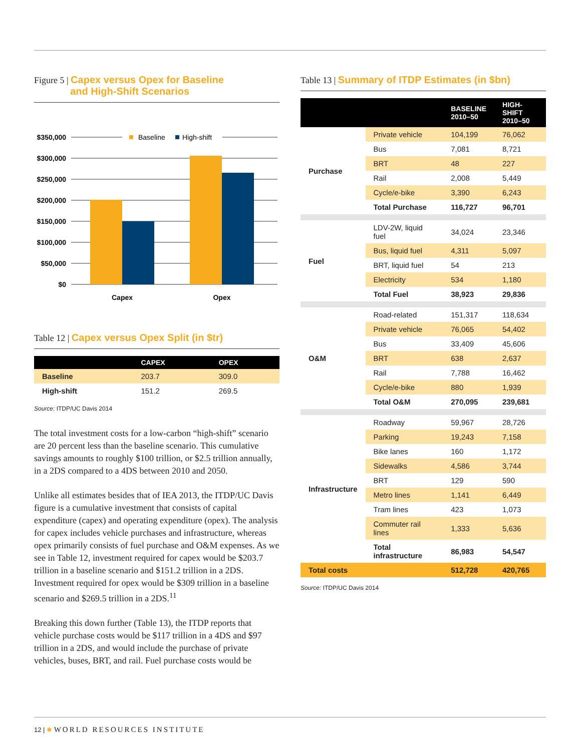Figure 5 | Capex versus Opex for Baseline
and High-Shift Scenarios
$350,000
$300,000
$250,000
$200,000
$150,000
$100,000
$50,000
$0
Baseline
High-shift
Capex
Opex
Table 12 | Capex versus Opex Split (in $tr)
| | CAPEX | OPEX |
| --- | --- | --- |
| Baseline | 203.7 | 309.0 |
| High-shift | 151.2 | 269.5 |
Source: ITDP/UC Davis 2014
The total investment costs for a low-carbon “high-shift” scenario are 20 percent less than the baseline scenario. This cumulative savings amounts to roughly $100 trillion, or $2.5 trillion annually, in a 2DS compared to a 4DS between 2010 and 2050.
Unlike all estimates besides that of IEA 2013, the ITDP/UC Davis figure is a cumulative investment that consists of capital expenditure (capex) and operating expenditure (opex). The analysis for capex includes vehicle purchases and infrastructure, whereas opex primarily consists of fuel purchase and O&M expenses. As we see in Table 12, investment required for capex would be $203.7 trillion in a baseline scenario and $151.2 trillion in a 2DS. Investment required for opex would be $309 trillion in a baseline scenario and $269.5 trillion in a 2DS.<sup>11</sup>
Breaking this down further (Table 13), the ITDP reports that vehicle purchase costs would be $117 trillion in a 4DS and $97 trillion in a 2DS, and would include the purchase of private vehicles, buses, BRT, and rail. Fuel purchase costs would be
Table 13 | Summary of ITDP Estimates (in $bn)
| | | BASELINE 2010–50 | HIGH-SHIFT 2010–50 |
| --- | --- | --- | --- |
| Purchase | Private vehicle | 104,199 | 76,062 |
| | Bus | 7,081 | 8,721 |
| | BRT | 48 | 227 |
| | Rail | 2,008 | 5,449 |
| | Cycle/e-bike | 3,390 | 6,243 |
| | Total Purchase | 116,727 | 96,701 |
| Fuel | LDV-2W, liquid fuel | 34,024 | 23,346 |
| | Bus, liquid fuel | 4,311 | 5,097 |
| | BRT, liquid fuel | 54 | 213 |
| | Electricity | 534 | 1,180 |
| | Total Fuel | 38,923 | 29,836 |
| O&M | Road-related | 151,317 | 118,634 |
| | Private vehicle | 76,065 | 54,402 |
| | Bus | 33,409 | 45,606 |
| | BRT | 638 | 2,637 |
| | Rail | 7,788 | 16,462 |
| | Cycle/e-bike | 880 | 1,939 |
| | Total O&M | 270,095 | 239,681 |
| Infrastructure | Roadway | 59,967 | 28,726 |
| | Parking | 19,243 | 7,158 |
| | Bike lanes | 160 | 1,172 |
| | Sidewalks | 4,586 | 3,744 |
| | BRT | 129 | 590 |
| | Metro lines | 1,141 | 6,449 |
| | Tram lines | 423 | 1,073 |
| | Commuter rail lines | 1,333 | 5,636 |
| | Total infrastructure | 86,983 | 54,547 |
| Total costs | | 512,728 | 420,765 |
Source: ITDP/UC Davis 2014
12 | ✺ WORLD RESOURCES INSTITUTE